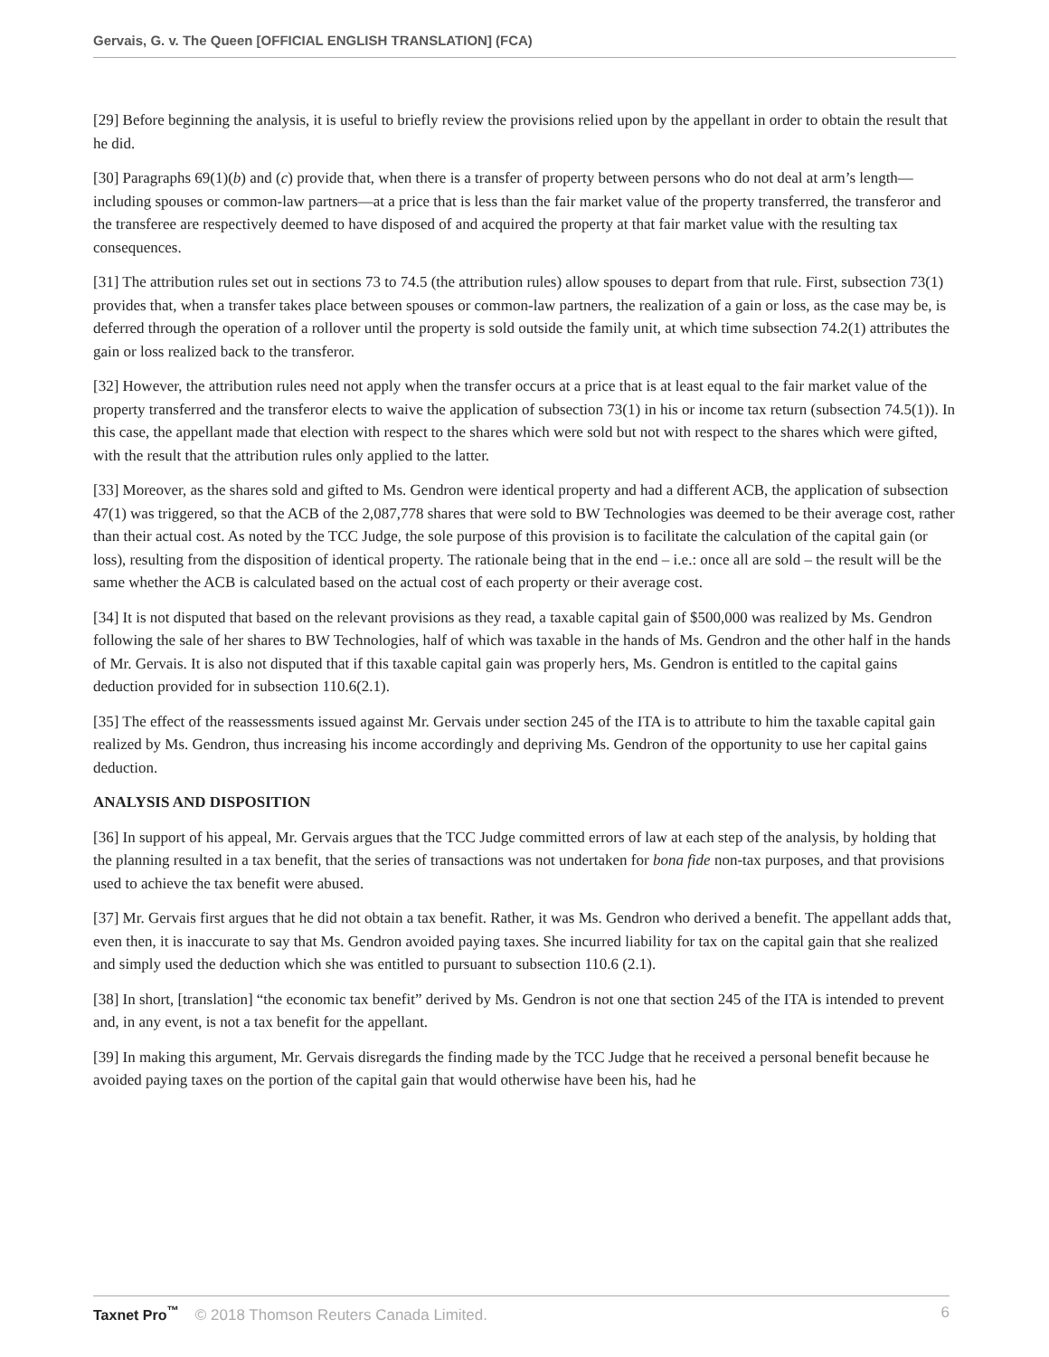Gervais, G. v. The Queen [OFFICIAL ENGLISH TRANSLATION] (FCA)
[29] Before beginning the analysis, it is useful to briefly review the provisions relied upon by the appellant in order to obtain the result that he did.
[30] Paragraphs 69(1)(b) and (c) provide that, when there is a transfer of property between persons who do not deal at arm’s length—including spouses or common-law partners—at a price that is less than the fair market value of the property transferred, the transferor and the transferee are respectively deemed to have disposed of and acquired the property at that fair market value with the resulting tax consequences.
[31] The attribution rules set out in sections 73 to 74.5 (the attribution rules) allow spouses to depart from that rule. First, subsection 73(1) provides that, when a transfer takes place between spouses or common-law partners, the realization of a gain or loss, as the case may be, is deferred through the operation of a rollover until the property is sold outside the family unit, at which time subsection 74.2(1) attributes the gain or loss realized back to the transferor.
[32] However, the attribution rules need not apply when the transfer occurs at a price that is at least equal to the fair market value of the property transferred and the transferor elects to waive the application of subsection 73(1) in his or income tax return (subsection 74.5(1)). In this case, the appellant made that election with respect to the shares which were sold but not with respect to the shares which were gifted, with the result that the attribution rules only applied to the latter.
[33] Moreover, as the shares sold and gifted to Ms. Gendron were identical property and had a different ACB, the application of subsection 47(1) was triggered, so that the ACB of the 2,087,778 shares that were sold to BW Technologies was deemed to be their average cost, rather than their actual cost. As noted by the TCC Judge, the sole purpose of this provision is to facilitate the calculation of the capital gain (or loss), resulting from the disposition of identical property. The rationale being that in the end – i.e.: once all are sold – the result will be the same whether the ACB is calculated based on the actual cost of each property or their average cost.
[34] It is not disputed that based on the relevant provisions as they read, a taxable capital gain of $500,000 was realized by Ms. Gendron following the sale of her shares to BW Technologies, half of which was taxable in the hands of Ms. Gendron and the other half in the hands of Mr. Gervais. It is also not disputed that if this taxable capital gain was properly hers, Ms. Gendron is entitled to the capital gains deduction provided for in subsection 110.6(2.1).
[35] The effect of the reassessments issued against Mr. Gervais under section 245 of the ITA is to attribute to him the taxable capital gain realized by Ms. Gendron, thus increasing his income accordingly and depriving Ms. Gendron of the opportunity to use her capital gains deduction.
ANALYSIS AND DISPOSITION
[36] In support of his appeal, Mr. Gervais argues that the TCC Judge committed errors of law at each step of the analysis, by holding that the planning resulted in a tax benefit, that the series of transactions was not undertaken for bona fide non-tax purposes, and that provisions used to achieve the tax benefit were abused.
[37] Mr. Gervais first argues that he did not obtain a tax benefit. Rather, it was Ms. Gendron who derived a benefit. The appellant adds that, even then, it is inaccurate to say that Ms. Gendron avoided paying taxes. She incurred liability for tax on the capital gain that she realized and simply used the deduction which she was entitled to pursuant to subsection 110.6 (2.1).
[38] In short, [translation] “the economic tax benefit” derived by Ms. Gendron is not one that section 245 of the ITA is intended to prevent and, in any event, is not a tax benefit for the appellant.
[39] In making this argument, Mr. Gervais disregards the finding made by the TCC Judge that he received a personal benefit because he avoided paying taxes on the portion of the capital gain that would otherwise have been his, had he
Taxnet Pro<sup>™</sup> © 2018 Thomson Reuters Canada Limited. 6